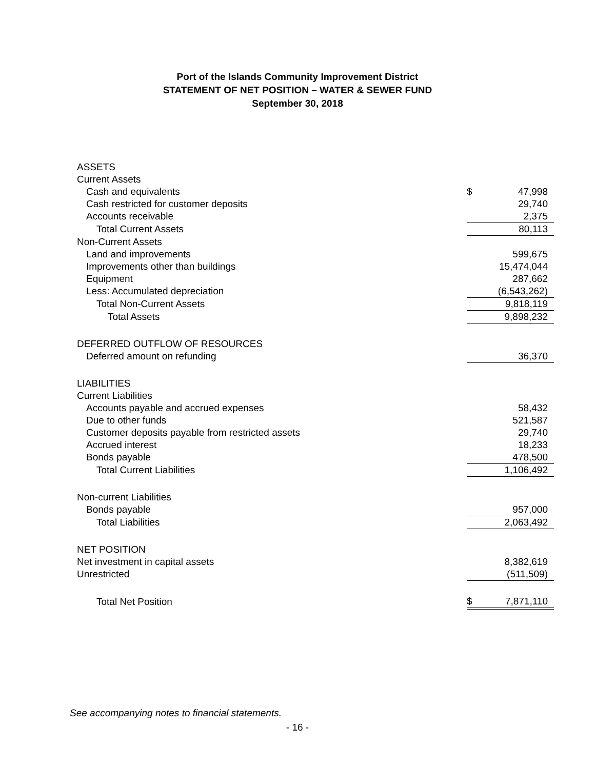Port of the Islands Community Improvement District
STATEMENT OF NET POSITION – WATER & SEWER FUND
September 30, 2018
| ASSETS | | |
| Current Assets | | |
| Cash and equivalents | $ | 47,998 |
| Cash restricted for customer deposits | | 29,740 |
| Accounts receivable | | 2,375 |
| Total Current Assets | | 80,113 |
| Non-Current Assets | | |
| Land and improvements | | 599,675 |
| Improvements other than buildings | | 15,474,044 |
| Equipment | | 287,662 |
| Less: Accumulated depreciation | | (6,543,262) |
| Total Non-Current Assets | | 9,818,119 |
| Total Assets | | 9,898,232 |
| DEFERRED OUTFLOW OF RESOURCES | | |
| Deferred amount on refunding | | 36,370 |
| LIABILITIES | | |
| Current Liabilities | | |
| Accounts payable and accrued expenses | | 58,432 |
| Due to other funds | | 521,587 |
| Customer deposits payable from restricted assets | | 29,740 |
| Accrued interest | | 18,233 |
| Bonds payable | | 478,500 |
| Total Current Liabilities | | 1,106,492 |
| Non-current Liabilities | | |
| Bonds payable | | 957,000 |
| Total Liabilities | | 2,063,492 |
| NET POSITION | | |
| Net investment in capital assets | | 8,382,619 |
| Unrestricted | | (511,509) |
| Total Net Position | $ | 7,871,110 |
See accompanying notes to financial statements.
- 16 -